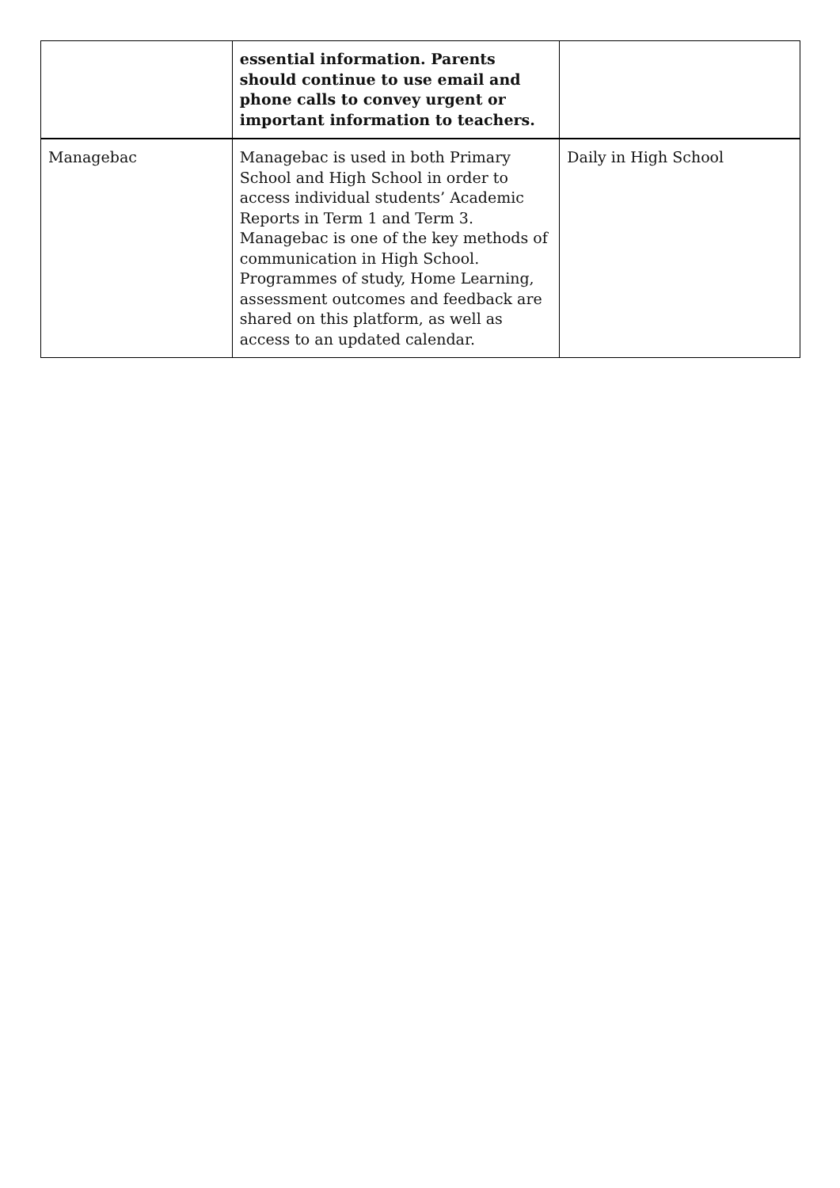| | essential information. Parents should continue to use email and phone calls to convey urgent or important information to teachers. | |
| Managebac | Managebac is used in both Primary School and High School in order to access individual students’ Academic Reports in Term 1 and Term 3. Managebac is one of the key methods of communication in High School. Programmes of study, Home Learning, assessment outcomes and feedback are shared on this platform, as well as access to an updated calendar. | Daily in High School |